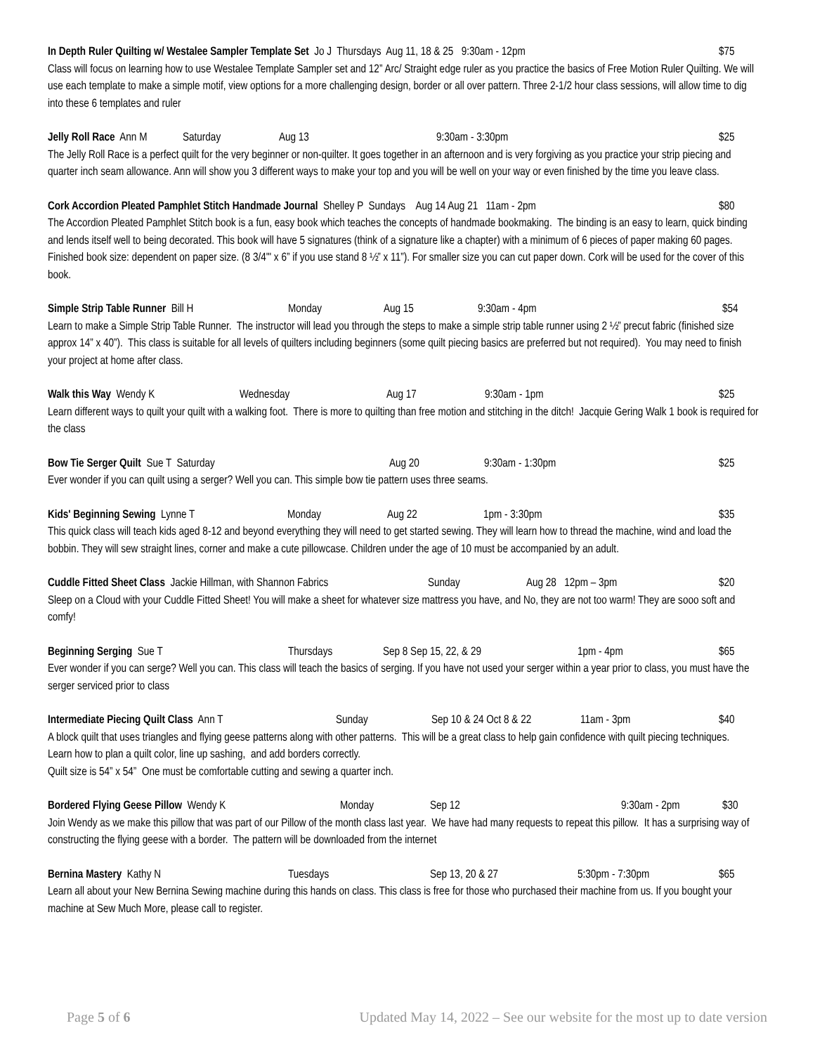In Depth Ruler Quilting w/ Westalee Sampler Template Set Jo J Thursdays Aug 11, 18 & 25 9:30am - 12pm $75
Class will focus on learning how to use Westalee Template Sampler set and 12” Arc/ Straight edge ruler as you practice the basics of Free Motion Ruler Quilting. We will use each template to make a simple motif, view options for a more challenging design, border or all over pattern. Three 2-1/2 hour class sessions, will allow time to dig into these 6 templates and ruler
Jelly Roll Race Ann M Saturday Aug 13 9:30am - 3:30pm $25
The Jelly Roll Race is a perfect quilt for the very beginner or non-quilter. It goes together in an afternoon and is very forgiving as you practice your strip piecing and quarter inch seam allowance. Ann will show you 3 different ways to make your top and you will be well on your way or even finished by the time you leave class.
Cork Accordion Pleated Pamphlet Stitch Handmade Journal Shelley P Sundays Aug 14 Aug 21 11am - 2pm $80
The Accordion Pleated Pamphlet Stitch book is a fun, easy book which teaches the concepts of handmade bookmaking. The binding is an easy to learn, quick binding and lends itself well to being decorated. This book will have 5 signatures (think of a signature like a chapter) with a minimum of 6 pieces of paper making 60 pages. Finished book size: dependent on paper size. (8 3/4'" x 6” if you use stand 8 ½” x 11”). For smaller size you can cut paper down. Cork will be used for the cover of this book.
Simple Strip Table Runner Bill H Monday Aug 15 9:30am - 4pm $54
Learn to make a Simple Strip Table Runner. The instructor will lead you through the steps to make a simple strip table runner using 2 ½” precut fabric (finished size approx 14” x 40”). This class is suitable for all levels of quilters including beginners (some quilt piecing basics are preferred but not required). You may need to finish your project at home after class.
Walk this Way Wendy K Wednesday Aug 17 9:30am - 1pm $25
Learn different ways to quilt your quilt with a walking foot. There is more to quilting than free motion and stitching in the ditch! Jacquie Gering Walk 1 book is required for the class
Bow Tie Serger Quilt Sue T Saturday Aug 20 9:30am - 1:30pm $25
Ever wonder if you can quilt using a serger? Well you can. This simple bow tie pattern uses three seams.
Kids' Beginning Sewing Lynne T Monday Aug 22 1pm - 3:30pm $35
This quick class will teach kids aged 8-12 and beyond everything they will need to get started sewing. They will learn how to thread the machine, wind and load the bobbin. They will sew straight lines, corner and make a cute pillowcase. Children under the age of 10 must be accompanied by an adult.
Cuddle Fitted Sheet Class Jackie Hillman, with Shannon Fabrics Sunday Aug 28 12pm – 3pm $20
Sleep on a Cloud with your Cuddle Fitted Sheet! You will make a sheet for whatever size mattress you have, and No, they are not too warm! They are sooo soft and comfy!
Beginning Serging Sue T Thursdays Sep 8 Sep 15, 22, & 29 1pm - 4pm $65
Ever wonder if you can serge? Well you can. This class will teach the basics of serging. If you have not used your serger within a year prior to class, you must have the serger serviced prior to class
Intermediate Piecing Quilt Class Ann T Sunday Sep 10 & 24 Oct 8 & 22 11am - 3pm $40
A block quilt that uses triangles and flying geese patterns along with other patterns. This will be a great class to help gain confidence with quilt piecing techniques. Learn how to plan a quilt color, line up sashing, and add borders correctly.
Quilt size is 54” x 54” One must be comfortable cutting and sewing a quarter inch.
Bordered Flying Geese Pillow Wendy K Monday Sep 12 9:30am - 2pm $30
Join Wendy as we make this pillow that was part of our Pillow of the month class last year. We have had many requests to repeat this pillow. It has a surprising way of constructing the flying geese with a border. The pattern will be downloaded from the internet
Bernina Mastery Kathy N Tuesdays Sep 13, 20 & 27 5:30pm - 7:30pm $65
Learn all about your New Bernina Sewing machine during this hands on class. This class is free for those who purchased their machine from us. If you bought your machine at Sew Much More, please call to register.
Page 5 of 6 Updated May 14, 2022 – See our website for the most up to date version